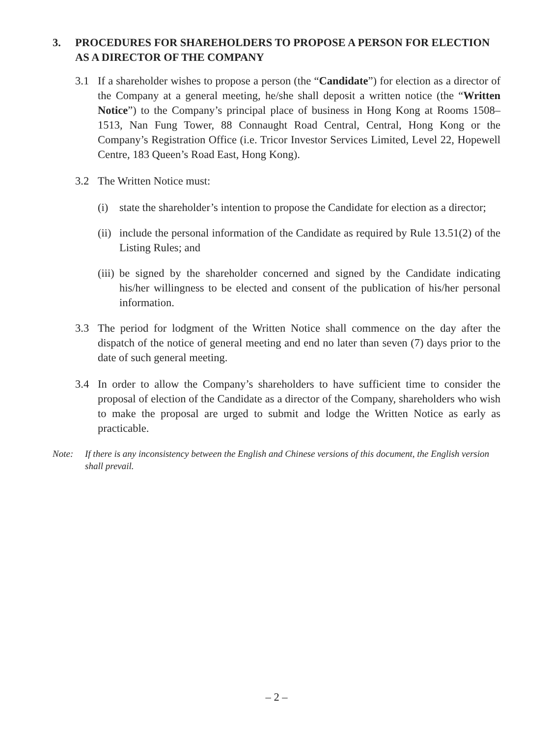3. PROCEDURES FOR SHAREHOLDERS TO PROPOSE A PERSON FOR ELECTION AS A DIRECTOR OF THE COMPANY
3.1 If a shareholder wishes to propose a person (the “Candidate”) for election as a director of the Company at a general meeting, he/she shall deposit a written notice (the “Written Notice”) to the Company’s principal place of business in Hong Kong at Rooms 1508–1513, Nan Fung Tower, 88 Connaught Road Central, Central, Hong Kong or the Company’s Registration Office (i.e. Tricor Investor Services Limited, Level 22, Hopewell Centre, 183 Queen’s Road East, Hong Kong).
3.2 The Written Notice must:
(i) state the shareholder’s intention to propose the Candidate for election as a director;
(ii) include the personal information of the Candidate as required by Rule 13.51(2) of the Listing Rules; and
(iii) be signed by the shareholder concerned and signed by the Candidate indicating his/her willingness to be elected and consent of the publication of his/her personal information.
3.3 The period for lodgment of the Written Notice shall commence on the day after the dispatch of the notice of general meeting and end no later than seven (7) days prior to the date of such general meeting.
3.4 In order to allow the Company’s shareholders to have sufficient time to consider the proposal of election of the Candidate as a director of the Company, shareholders who wish to make the proposal are urged to submit and lodge the Written Notice as early as practicable.
Note: If there is any inconsistency between the English and Chinese versions of this document, the English version shall prevail.
– 2 –